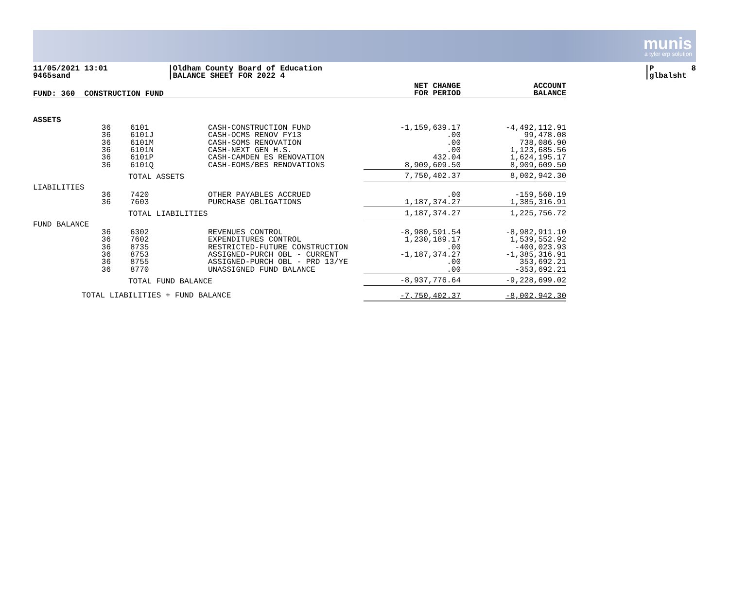munis
a tyler erp solution
11/05/2021 13:01 9465sand
|Oldham County Board of Education |BALANCE SHEET FOR 2022 4
|P 8 |glbalsht
| FUND: 360 CONSTRUCTION FUND | | | | | NET CHANGE FOR PERIOD | ACCOUNT BALANCE |
| --- | --- | --- | --- | --- | --- | --- |
| ASSETS | | | | | | |
| | 36 | 6101 | | CASH-CONSTRUCTION FUND | -1,159,639.17 | -4,492,112.91 |
| | 36 | 6101J | | CASH-OCMS RENOV FY13 | .00 | 99,478.08 |
| | 36 | 6101M | | CASH-SOMS RENOVATION | .00 | 738,086.90 |
| | 36 | 6101N | | CASH-NEXT GEN H.S. | .00 | 1,123,685.56 |
| | 36 | 6101P | | CASH-CAMDEN ES RENOVATION | 432.04 | 1,624,195.17 |
| | 36 | 6101Q | | CASH-EOMS/BES RENOVATIONS | 8,909,609.50 | 8,909,609.50 |
| | | TOTAL ASSETS | | | 7,750,402.37 | 8,002,942.30 |
| LIABILITIES | | | | | | |
| | 36 | 7420 | | OTHER PAYABLES ACCRUED | .00 | -159,560.19 |
| | 36 | 7603 | | PURCHASE OBLIGATIONS | 1,187,374.27 | 1,385,316.91 |
| | | TOTAL LIABILITIES | | | 1,187,374.27 | 1,225,756.72 |
| FUND BALANCE | | | | | | |
| | 36 | 6302 | | REVENUES CONTROL | -8,980,591.54 | -8,982,911.10 |
| | 36 | 7602 | | EXPENDITURES CONTROL | 1,230,189.17 | 1,539,552.92 |
| | 36 | 8735 | | RESTRICTED-FUTURE CONSTRUCTION | .00 | -400,023.93 |
| | 36 | 8753 | | ASSIGNED-PURCH OBL - CURRENT | -1,187,374.27 | -1,385,316.91 |
| | 36 | 8755 | | ASSIGNED-PURCH OBL - PRD 13/YE | .00 | 353,692.21 |
| | 36 | 8770 | | UNASSIGNED FUND BALANCE | .00 | -353,692.21 |
| | | TOTAL FUND BALANCE | | | -8,937,776.64 | -9,228,699.02 |
| | TOTAL LIABILITIES + FUND BALANCE | | | | -7,750,402.37 | -8,002,942.30 |